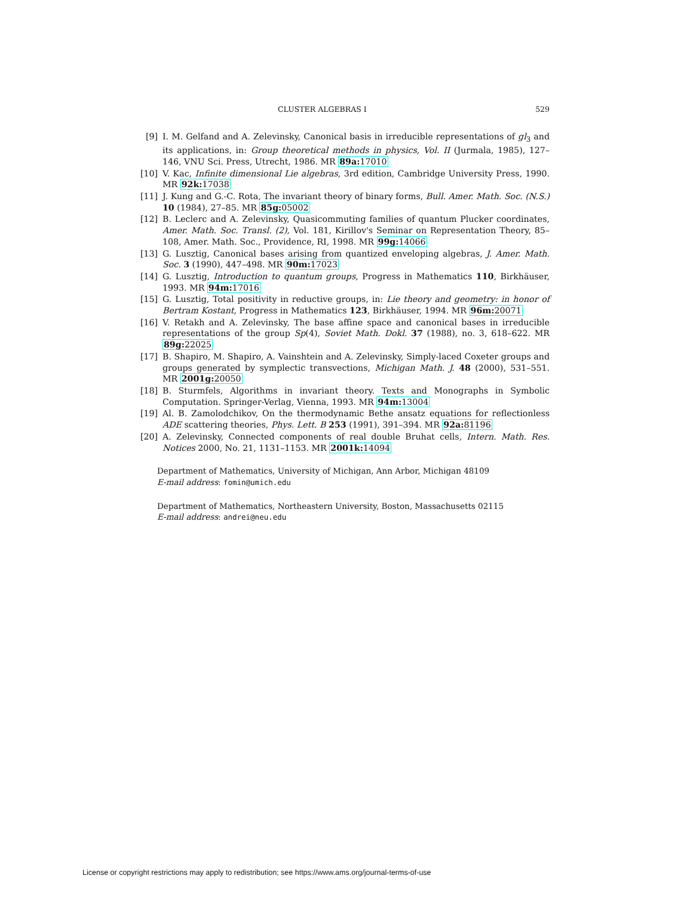CLUSTER ALGEBRAS I 529
[9] I. M. Gelfand and A. Zelevinsky, Canonical basis in irreducible representations of gl<sub>3</sub> and its applications, in: Group theoretical methods in physics, Vol. II (Jurmala, 1985), 127–146, VNU Sci. Press, Utrecht, 1986. MR 89a: 17010
[10]
V. Kac, Infinite dimensional Lie algebras, 3rd edition, Cambridge University Press, 1990. MR 92k: 17038
[11]
J. Kung and G.-C. Rota, The invariant theory of binary forms, Bull. Amer. Math. Soc. (N.S.) 10 (1984), 27–85. MR 85g: 05002
[12]
B. Leclerc and A. Zelevinsky, Quasicommuting families of quantum Plucker coordinates, Amer. Math. Soc. Transl. (2), Vol. 181, Kirillov's Seminar on Representation Theory, 85–108, Amer. Math. Soc., Providence, RI, 1998. MR 99g: 14066
[13]
G. Lusztig, Canonical bases arising from quantized enveloping algebras, J. Amer. Math. Soc. 3 (1990), 447–498. MR 90m: 17023
[14]
G. Lusztig, Introduction to quantum groups, Progress in Mathematics 110, Birkhäuser, 1993. MR 94m: 17016
[15]
G. Lusztig, Total positivity in reductive groups, in: Lie theory and geometry: in honor of Bertram Kostant, Progress in Mathematics 123, Birkhäuser, 1994. MR 96m: 20071
[16]
V. Retakh and A. Zelevinsky, The base affine space and canonical bases in irreducible representations of the group Sp(4), Soviet Math. Dokl. 37 (1988), no. 3, 618–622. MR 89g: 22025
[17]
B. Shapiro, M. Shapiro, A. Vainshtein and A. Zelevinsky, Simply-laced Coxeter groups and groups generated by symplectic transvections, Michigan Math. J. 48 (2000), 531–551. MR 2001g: 20050
[18]
B. Sturmfels, Algorithms in invariant theory. Texts and Monographs in Symbolic Computation. Springer-Verlag, Vienna, 1993. MR 94m: 13004
[19]
Al. B. Zamolodchikov, On the thermodynamic Bethe ansatz equations for reflectionless ADE scattering theories, Phys. Lett. B 253 (1991), 391–394. MR 92a: 81196
[20]
A. Zelevinsky, Connected components of real double Bruhat cells, Intern. Math. Res. Notices 2000, No. 21, 1131–1153. MR 2001k: 14094
Department of Mathematics, University of Michigan, Ann Arbor, Michigan 48109
E-mail address: fomin@umich.edu
Department of Mathematics, Northeastern University, Boston, Massachusetts 02115
E-mail address: andrei@neu.edu
License or copyright restrictions may apply to redistribution; see https://www.ams.org/journal-terms-of-use